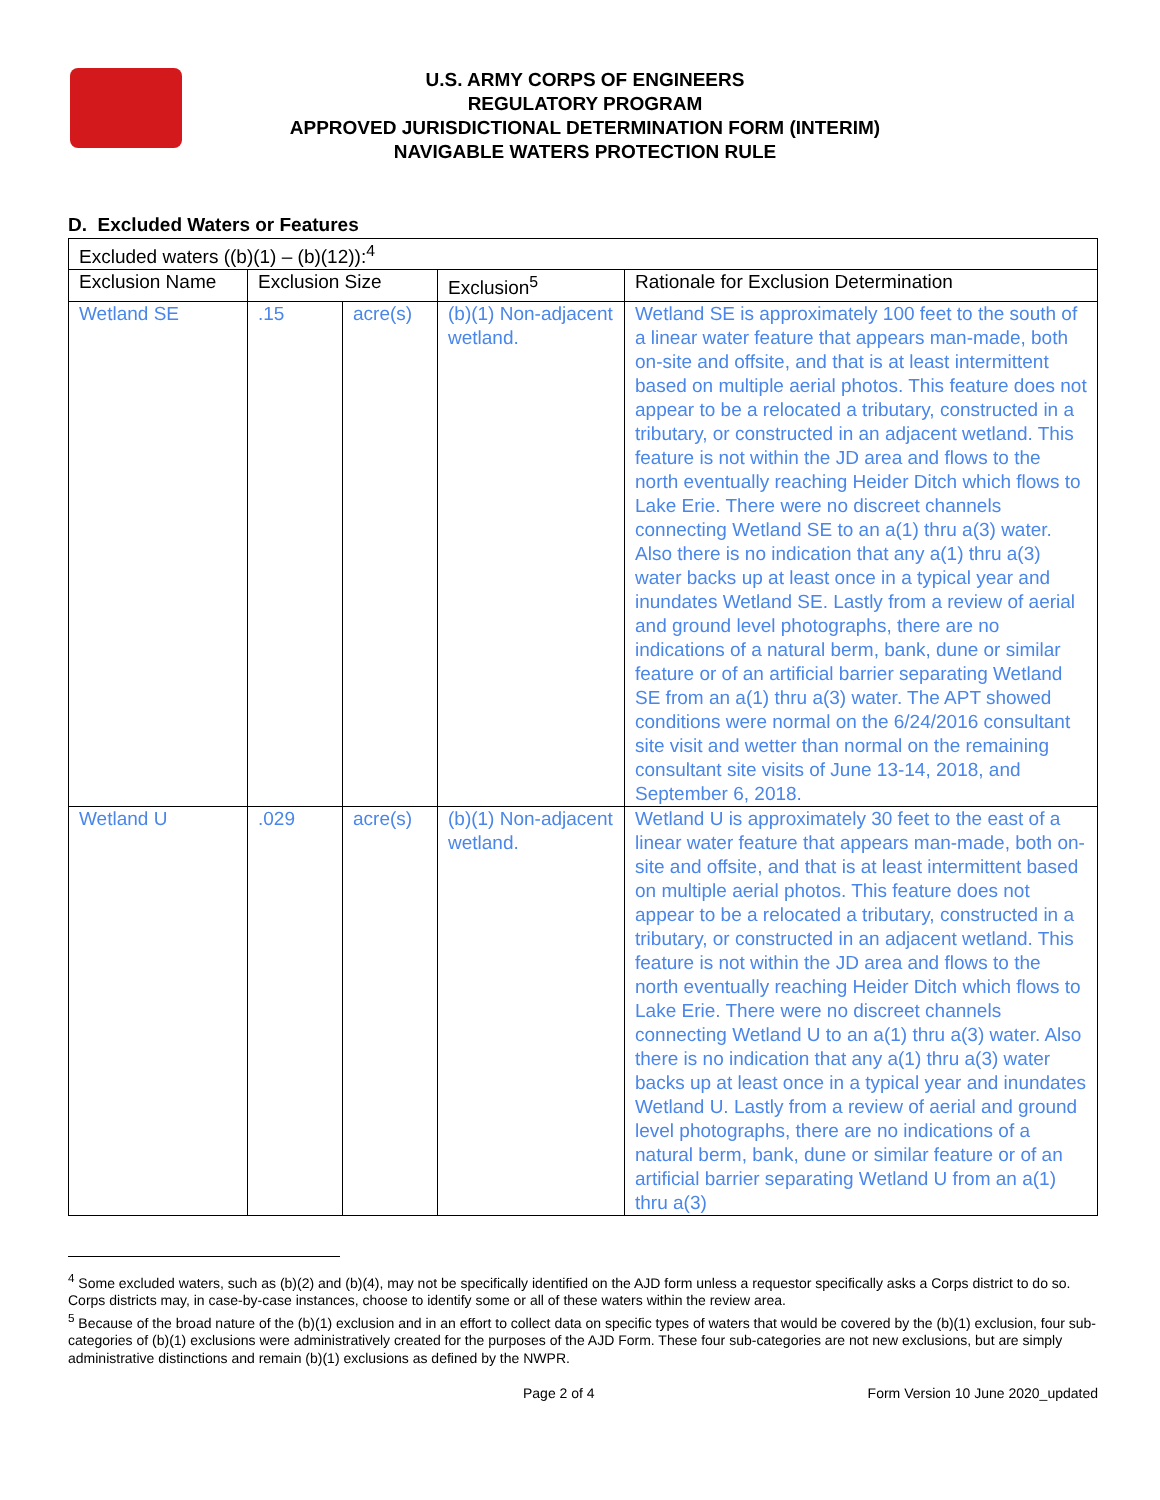U.S. ARMY CORPS OF ENGINEERS
REGULATORY PROGRAM
APPROVED JURISDICTIONAL DETERMINATION FORM (INTERIM)
NAVIGABLE WATERS PROTECTION RULE
D. Excluded Waters or Features
| Excluded waters ((b)(1) – (b)(12)):<sup>4</sup> | | | | |
| Exclusion Name | Exclusion Size | | Exclusion<sup>5</sup> | Rationale for Exclusion Determination |
| Wetland SE | .15 | acre(s) | (b)(1) Non-adjacent wetland. | Wetland SE is approximately 100 feet to the south of a linear water feature that appears man-made, both on-site and offsite, and that is at least intermittent based on multiple aerial photos. This feature does not appear to be a relocated a tributary, constructed in a tributary, or constructed in an adjacent wetland. This feature is not within the JD area and flows to the north eventually reaching Heider Ditch which flows to Lake Erie. There were no discreet channels connecting Wetland SE to an a(1) thru a(3) water. Also there is no indication that any a(1) thru a(3) water backs up at least once in a typical year and inundates Wetland SE. Lastly from a review of aerial and ground level photographs, there are no indications of a natural berm, bank, dune or similar feature or of an artificial barrier separating Wetland SE from an a(1) thru a(3) water. The APT showed conditions were normal on the 6/24/2016 consultant site visit and wetter than normal on the remaining consultant site visits of June 13-14, 2018, and September 6, 2018. |
| Wetland U | .029 | acre(s) | (b)(1) Non-adjacent wetland. | Wetland U is approximately 30 feet to the east of a linear water feature that appears man-made, both on-site and offsite, and that is at least intermittent based on multiple aerial photos. This feature does not appear to be a relocated a tributary, constructed in a tributary, or constructed in an adjacent wetland. This feature is not within the JD area and flows to the north eventually reaching Heider Ditch which flows to Lake Erie. There were no discreet channels connecting Wetland U to an a(1) thru a(3) water. Also there is no indication that any a(1) thru a(3) water backs up at least once in a typical year and inundates Wetland U. Lastly from a review of aerial and ground level photographs, there are no indications of a natural berm, bank, dune or similar feature or of an artificial barrier separating Wetland U from an a(1) thru a(3) |
<sup>4</sup> Some excluded waters, such as (b)(2) and (b)(4), may not be specifically identified on the AJD form unless a requestor specifically asks a Corps district to do so. Corps districts may, in case-by-case instances, choose to identify some or all of these waters within the review area.
<sup>5</sup> Because of the broad nature of the (b)(1) exclusion and in an effort to collect data on specific types of waters that would be covered by the (b)(1) exclusion, four sub-categories of (b)(1) exclusions were administratively created for the purposes of the AJD Form. These four sub-categories are not new exclusions, but are simply administrative distinctions and remain (b)(1) exclusions as defined by the NWPR.
Page 2 of 4 Form Version 10 June 2020_updated